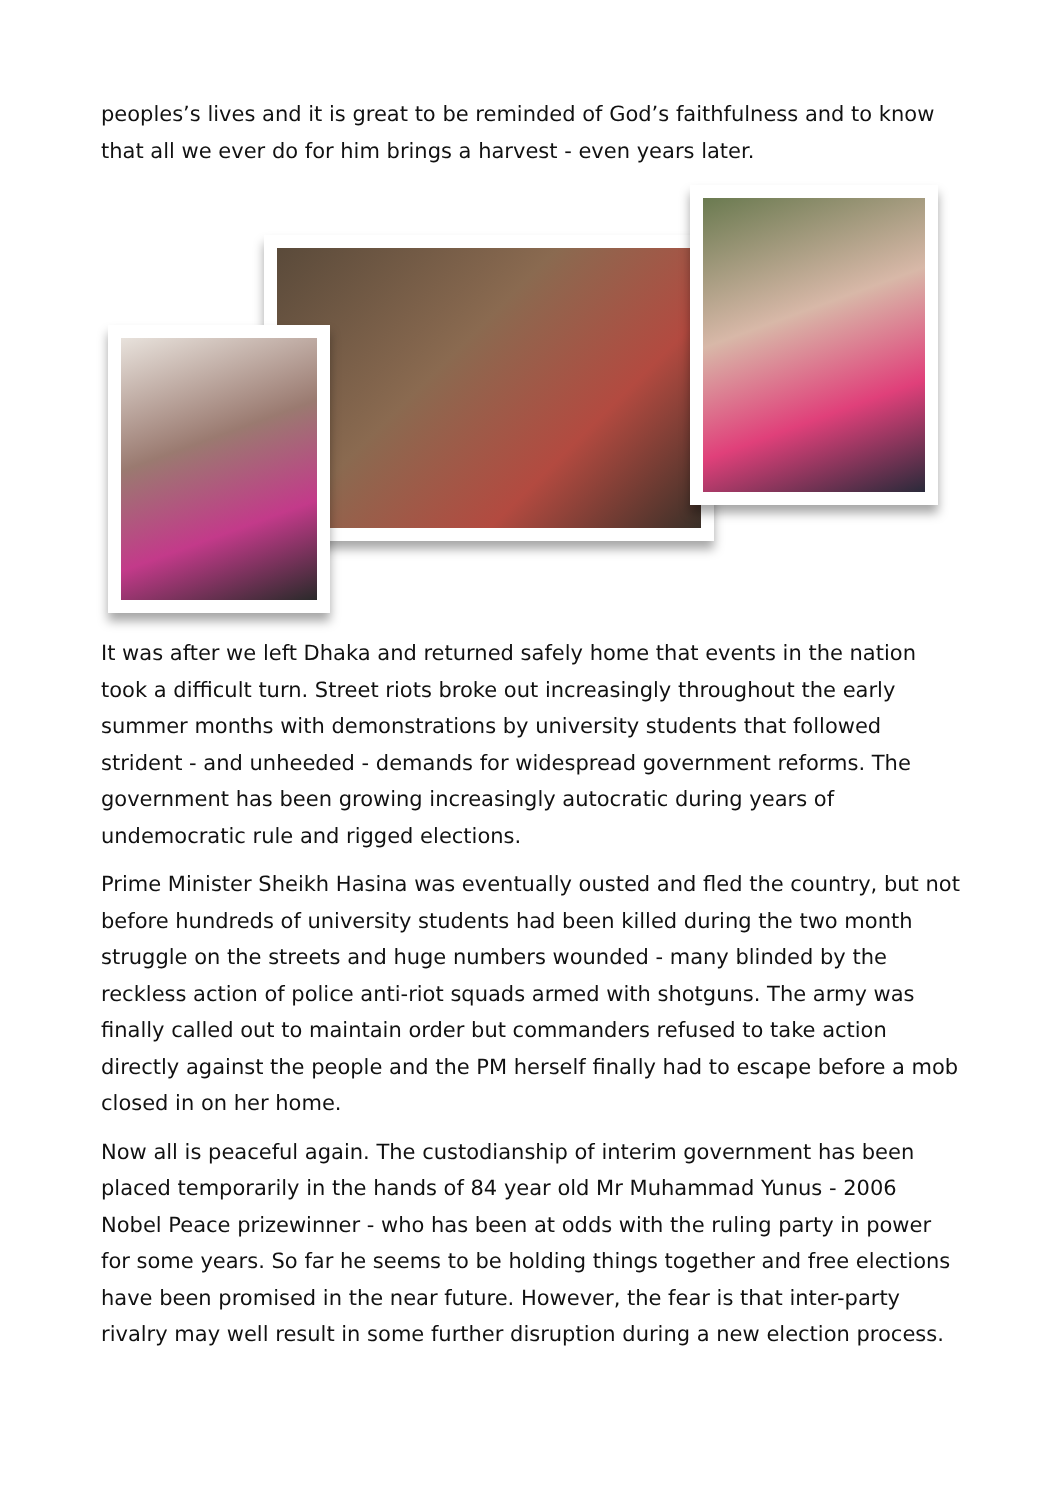peoples’s lives and it is great to be reminded of God’s faithfulness and to know that all we ever do for him brings a harvest - even years later.
It was after we left Dhaka and returned safely home that events in the nation took a difficult turn. Street riots broke out increasingly throughout the early summer months with demonstrations by university students that followed strident - and unheeded - demands for widespread government reforms. The government has been growing increasingly autocratic during years of undemocratic rule and rigged elections.
Prime Minister Sheikh Hasina was eventually ousted and fled the country, but not before hundreds of university students had been killed during the two month struggle on the streets and huge numbers wounded - many blinded by the reckless action of police anti-riot squads armed with shotguns. The army was finally called out to maintain order but commanders refused to take action directly against the people and the PM herself finally had to escape before a mob closed in on her home.
Now all is peaceful again. The custodianship of interim government has been placed temporarily in the hands of 84 year old Mr Muhammad Yunus - 2006 Nobel Peace prizewinner - who has been at odds with the ruling party in power for some years. So far he seems to be holding things together and free elections have been promised in the near future. However, the fear is that inter-party rivalry may well result in some further disruption during a new election process.